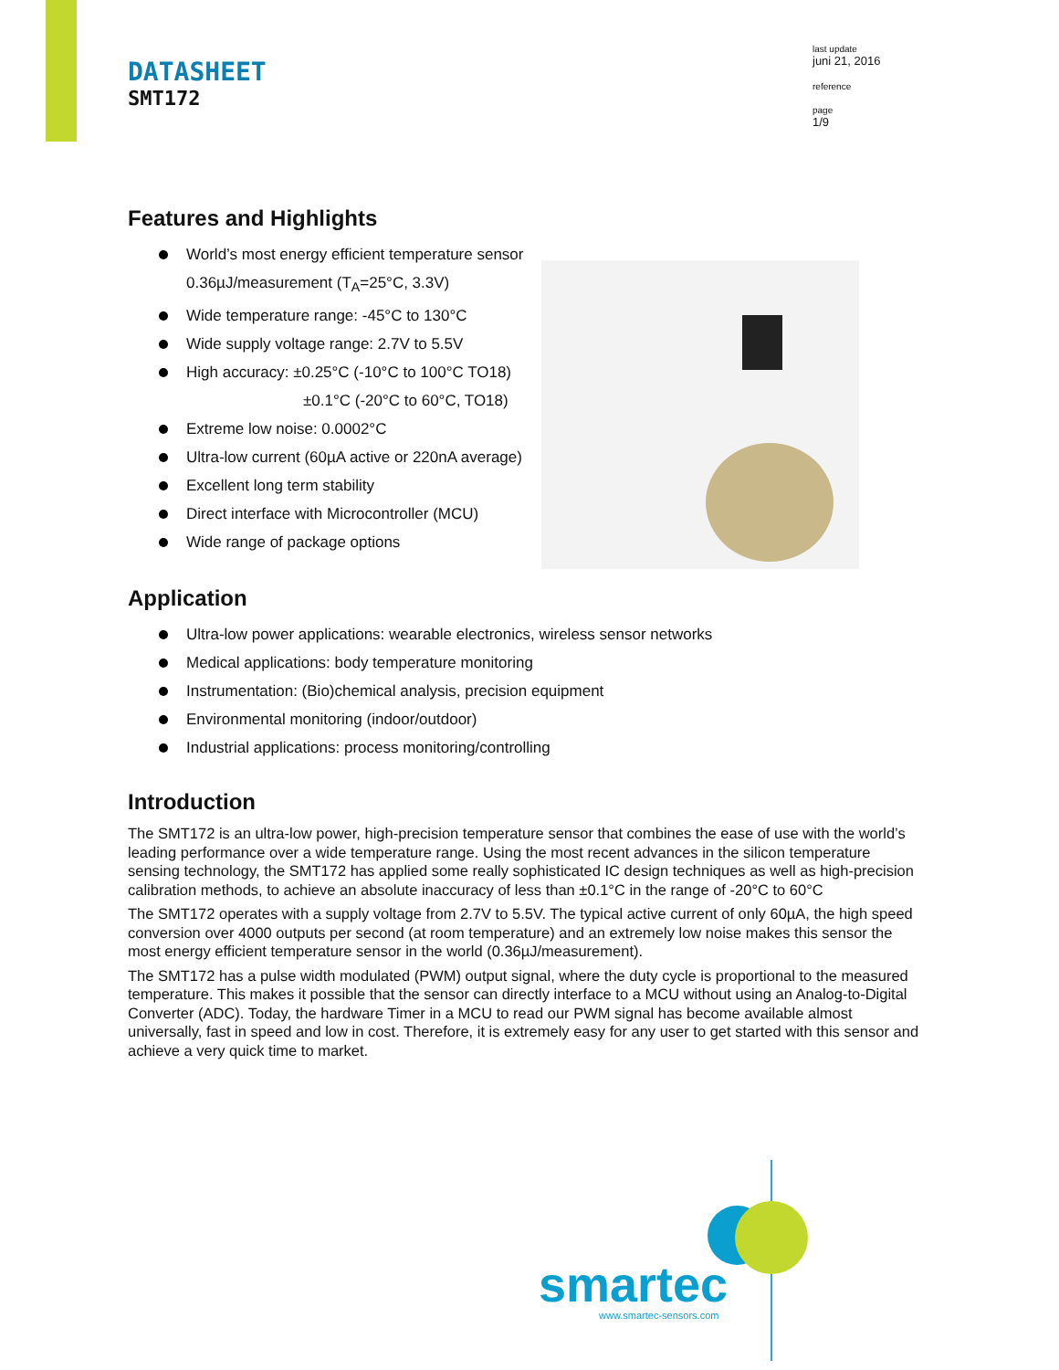DATASHEET
SMT172
last update
juni 21, 2016
reference
page
1/9
Features and Highlights
World’s most energy efficient temperature sensor
0.36µJ/measurement (T<sub>A</sub>=25°C, 3.3V)
Wide temperature range: -45°C to 130°C
Wide supply voltage range: 2.7V to 5.5V
High accuracy: ±0.25°C (-10°C to 100°C TO18)
±0.1°C (-20°C to 60°C, TO18)
Extreme low noise: 0.0002°C
Ultra-low current (60µA active or 220nA average)
Excellent long term stability
Direct interface with Microcontroller (MCU)
Wide range of package options
Application
Ultra-low power applications: wearable electronics, wireless sensor networks
Medical applications: body temperature monitoring
Instrumentation: (Bio)chemical analysis, precision equipment
Environmental monitoring (indoor/outdoor)
Industrial applications: process monitoring/controlling
Introduction
The SMT172 is an ultra-low power, high-precision temperature sensor that combines the ease of use with the world’s leading performance over a wide temperature range. Using the most recent advances in the silicon temperature sensing technology, the SMT172 has applied some really sophisticated IC design techniques as well as high-precision calibration methods, to achieve an absolute inaccuracy of less than ±0.1°C in the range of -20°C to 60°C
The SMT172 operates with a supply voltage from 2.7V to 5.5V. The typical active current of only 60µA, the high speed conversion over 4000 outputs per second (at room temperature) and an extremely low noise makes this sensor the most energy efficient temperature sensor in the world (0.36µJ/measurement).
The SMT172 has a pulse width modulated (PWM) output signal, where the duty cycle is proportional to the measured temperature. This makes it possible that the sensor can directly interface to a MCU without using an Analog-to-Digital Converter (ADC). Today, the hardware Timer in a MCU to read our PWM signal has become available almost universally, fast in speed and low in cost. Therefore, it is extremely easy for any user to get started with this sensor and achieve a very quick time to market.
smartec
www.smartec-sensors.com